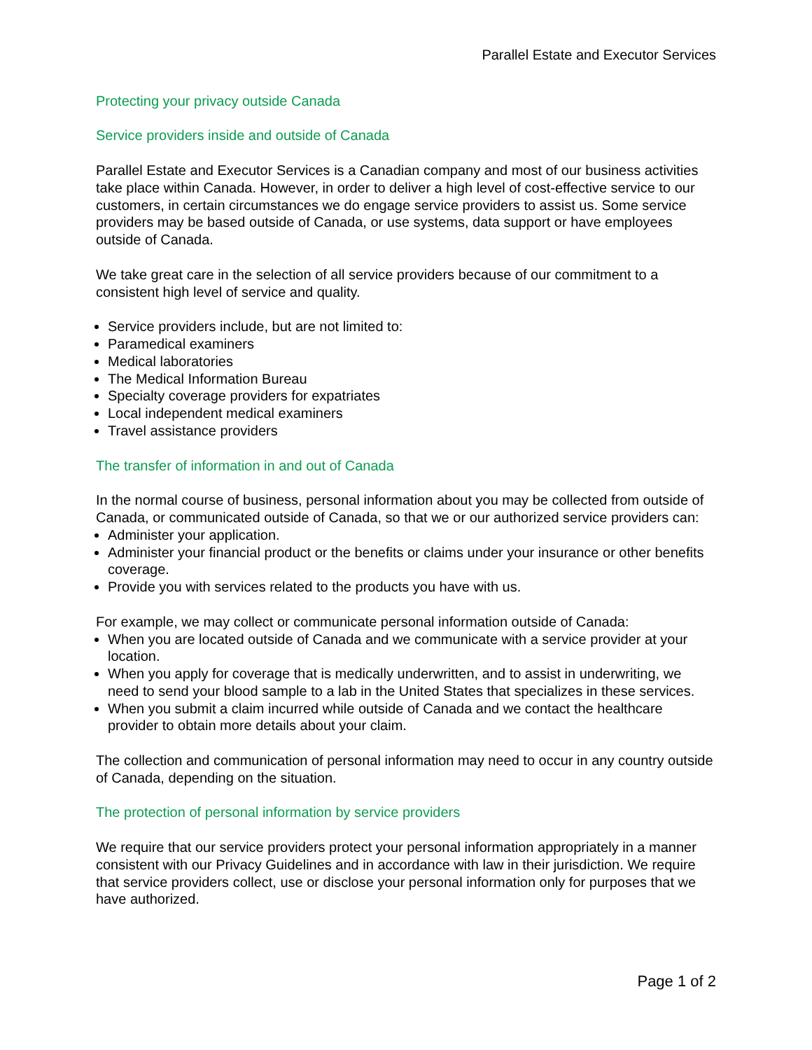Parallel Estate and Executor Services
Protecting your privacy outside Canada
Service providers inside and outside of Canada
Parallel Estate and Executor Services is a Canadian company and most of our business activities take place within Canada. However, in order to deliver a high level of cost-effective service to our customers, in certain circumstances we do engage service providers to assist us. Some service providers may be based outside of Canada, or use systems, data support or have employees outside of Canada.
We take great care in the selection of all service providers because of our commitment to a consistent high level of service and quality.
Service providers include, but are not limited to:
Paramedical examiners
Medical laboratories
The Medical Information Bureau
Specialty coverage providers for expatriates
Local independent medical examiners
Travel assistance providers
The transfer of information in and out of Canada
In the normal course of business, personal information about you may be collected from outside of Canada, or communicated outside of Canada, so that we or our authorized service providers can:
Administer your application.
Administer your financial product or the benefits or claims under your insurance or other benefits coverage.
Provide you with services related to the products you have with us.
For example, we may collect or communicate personal information outside of Canada:
When you are located outside of Canada and we communicate with a service provider at your location.
When you apply for coverage that is medically underwritten, and to assist in underwriting, we need to send your blood sample to a lab in the United States that specializes in these services.
When you submit a claim incurred while outside of Canada and we contact the healthcare provider to obtain more details about your claim.
The collection and communication of personal information may need to occur in any country outside of Canada, depending on the situation.
The protection of personal information by service providers
We require that our service providers protect your personal information appropriately in a manner consistent with our Privacy Guidelines and in accordance with law in their jurisdiction. We require that service providers collect, use or disclose your personal information only for purposes that we have authorized.
Page 1 of 2